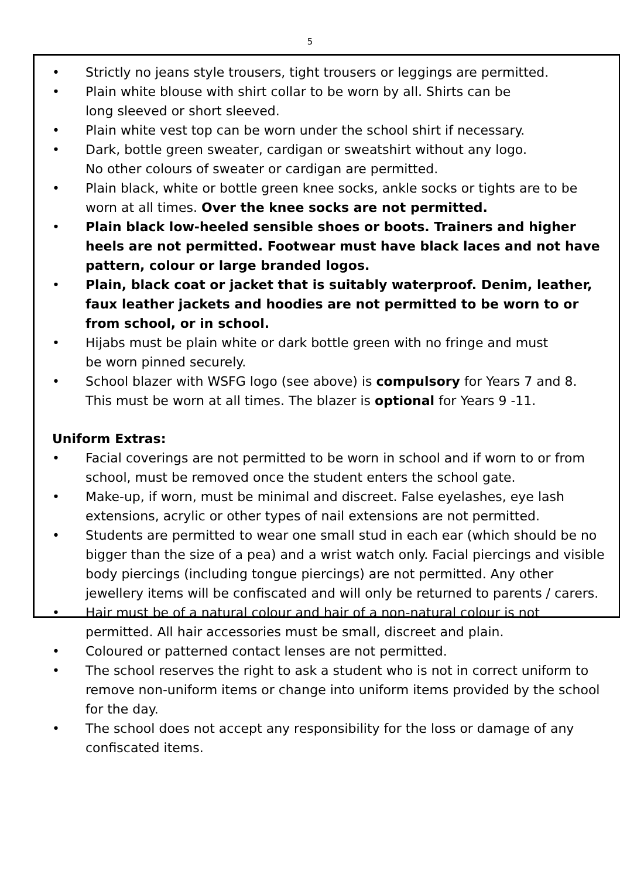5
• Strictly no jeans style trousers, tight trousers or leggings are permitted.
• Plain white blouse with shirt collar to be worn by all. Shirts can be
long sleeved or short sleeved.
• Plain white vest top can be worn under the school shirt if necessary.
• Dark, bottle green sweater, cardigan or sweatshirt without any logo.
No other colours of sweater or cardigan are permitted.
• Plain black, white or bottle green knee socks, ankle socks or tights are to be worn at all times. Over the knee socks are not permitted.
• Plain black low-heeled sensible shoes or boots. Trainers and higher heels are not permitted. Footwear must have black laces and not have pattern, colour or large branded logos.
• Plain, black coat or jacket that is suitably waterproof. Denim, leather, faux leather jackets and hoodies are not permitted to be worn to or from school, or in school.
• Hijabs must be plain white or dark bottle green with no fringe and must
be worn pinned securely.
• School blazer with WSFG logo (see above) is compulsory for Years 7 and 8. This must be worn at all times. The blazer is optional for Years 9 -11.
Uniform Extras:
• Facial coverings are not permitted to be worn in school and if worn to or from school, must be removed once the student enters the school gate.
• Make-up, if worn, must be minimal and discreet. False eyelashes, eye lash extensions, acrylic or other types of nail extensions are not permitted.
• Students are permitted to wear one small stud in each ear (which should be no bigger than the size of a pea) and a wrist watch only. Facial piercings and visible body piercings (including tongue piercings) are not permitted. Any other jewellery items will be confiscated and will only be returned to parents / carers.
• Hair must be of a natural colour and hair of a non-natural colour is not permitted. All hair accessories must be small, discreet and plain.
• Coloured or patterned contact lenses are not permitted.
• The school reserves the right to ask a student who is not in correct uniform to remove non-uniform items or change into uniform items provided by the school for the day.
• The school does not accept any responsibility for the loss or damage of any confiscated items.